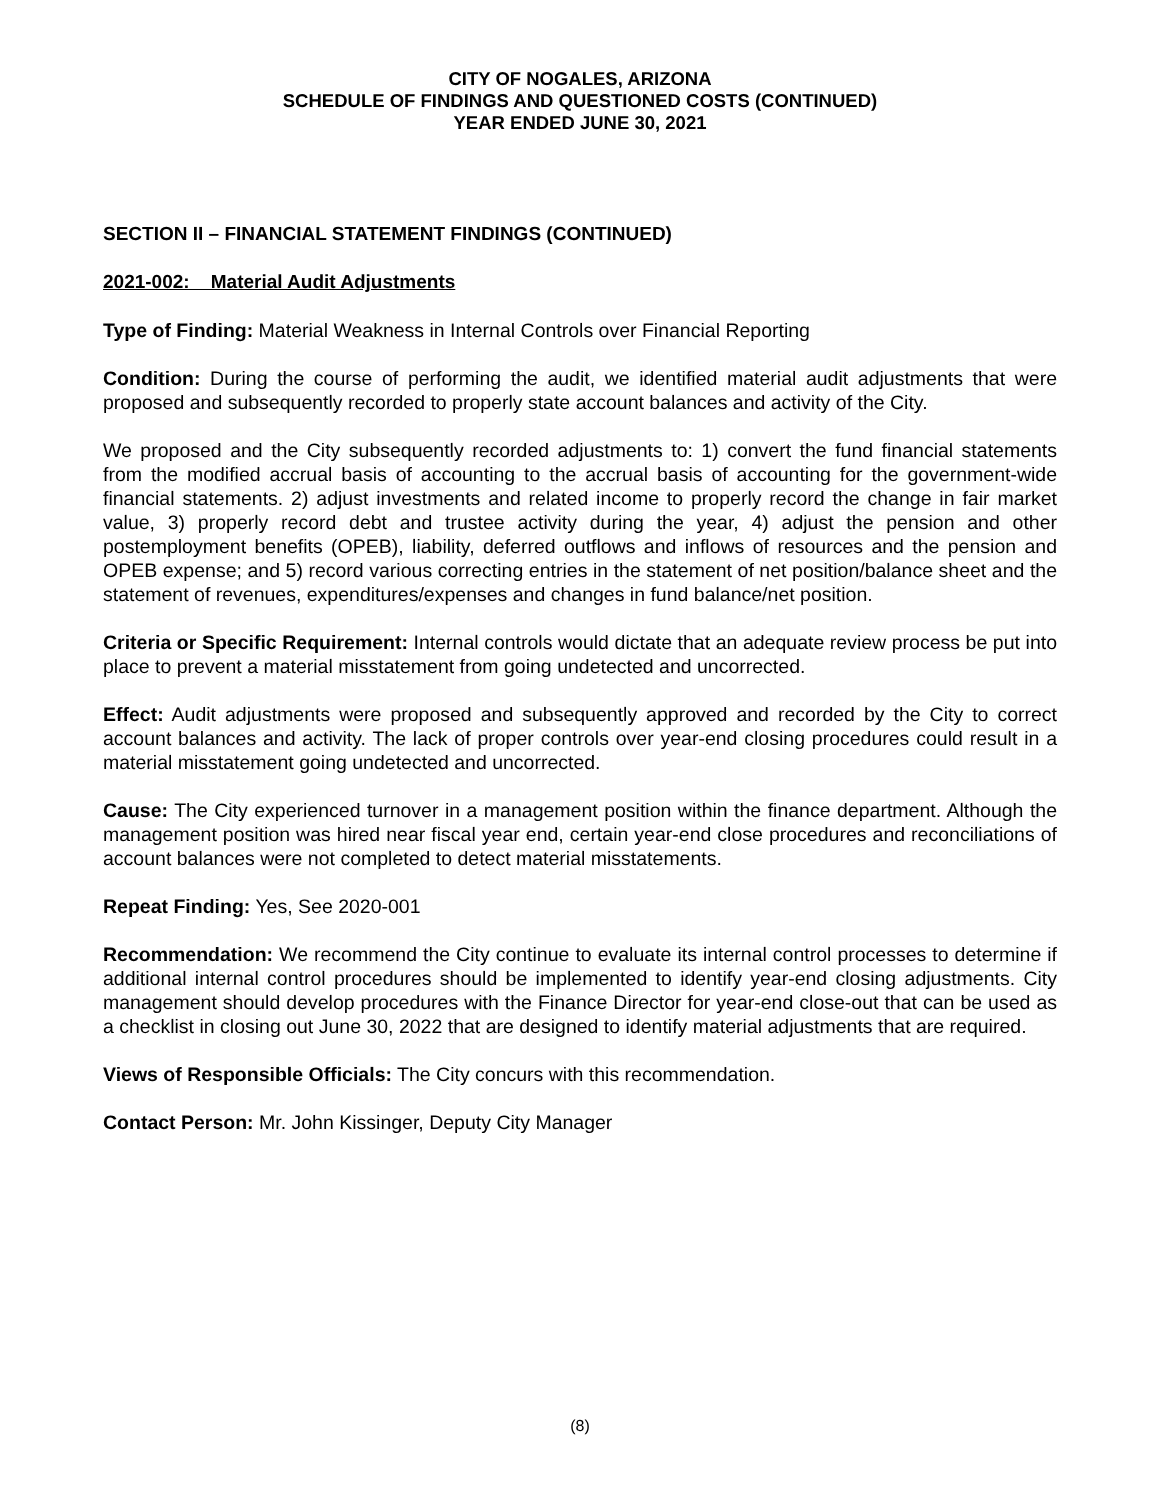CITY OF NOGALES, ARIZONA
SCHEDULE OF FINDINGS AND QUESTIONED COSTS (CONTINUED)
YEAR ENDED JUNE 30, 2021
SECTION II – FINANCIAL STATEMENT FINDINGS (CONTINUED)
2021-002: Material Audit Adjustments
Type of Finding: Material Weakness in Internal Controls over Financial Reporting
Condition: During the course of performing the audit, we identified material audit adjustments that were proposed and subsequently recorded to properly state account balances and activity of the City.
We proposed and the City subsequently recorded adjustments to: 1) convert the fund financial statements from the modified accrual basis of accounting to the accrual basis of accounting for the government-wide financial statements. 2) adjust investments and related income to properly record the change in fair market value, 3) properly record debt and trustee activity during the year, 4) adjust the pension and other postemployment benefits (OPEB), liability, deferred outflows and inflows of resources and the pension and OPEB expense; and 5) record various correcting entries in the statement of net position/balance sheet and the statement of revenues, expenditures/expenses and changes in fund balance/net position.
Criteria or Specific Requirement: Internal controls would dictate that an adequate review process be put into place to prevent a material misstatement from going undetected and uncorrected.
Effect: Audit adjustments were proposed and subsequently approved and recorded by the City to correct account balances and activity. The lack of proper controls over year-end closing procedures could result in a material misstatement going undetected and uncorrected.
Cause: The City experienced turnover in a management position within the finance department. Although the management position was hired near fiscal year end, certain year-end close procedures and reconciliations of account balances were not completed to detect material misstatements.
Repeat Finding: Yes, See 2020-001
Recommendation: We recommend the City continue to evaluate its internal control processes to determine if additional internal control procedures should be implemented to identify year-end closing adjustments. City management should develop procedures with the Finance Director for year-end close-out that can be used as a checklist in closing out June 30, 2022 that are designed to identify material adjustments that are required.
Views of Responsible Officials: The City concurs with this recommendation.
Contact Person: Mr. John Kissinger, Deputy City Manager
(8)